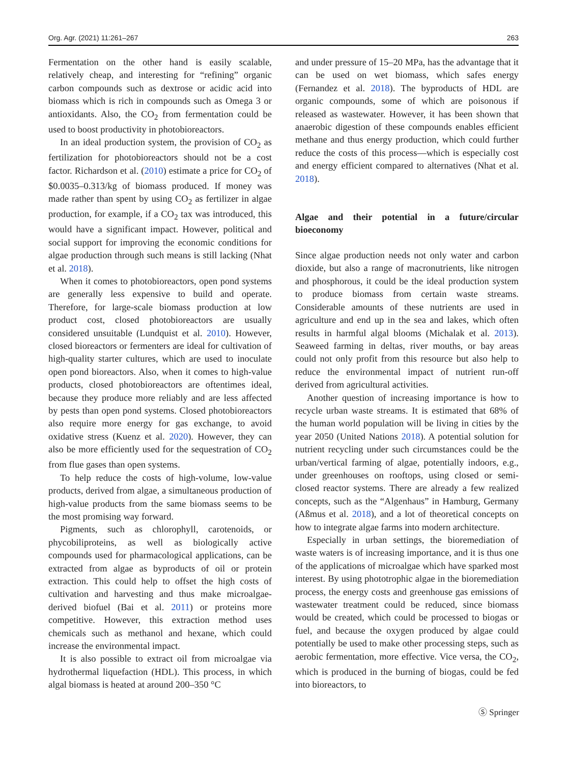Org. Agr. (2021) 11:261–267 263
Fermentation on the other hand is easily scalable, relatively cheap, and interesting for “refining” organic carbon compounds such as dextrose or acidic acid into biomass which is rich in compounds such as Omega 3 or antioxidants. Also, the CO<sub>2</sub> from fermentation could be used to boost productivity in photobioreactors.
In an ideal production system, the provision of CO<sub>2</sub> as fertilization for photobioreactors should not be a cost factor. Richardson et al. (2010) estimate a price for CO<sub>2</sub> of $0.0035–0.313/kg of biomass produced. If money was made rather than spent by using CO<sub>2</sub> as fertilizer in algae production, for example, if a CO<sub>2</sub> tax was introduced, this would have a significant impact. However, political and social support for improving the economic conditions for algae production through such means is still lacking (Nhat et al. 2018).
When it comes to photobioreactors, open pond systems are generally less expensive to build and operate. Therefore, for large-scale biomass production at low product cost, closed photobioreactors are usually considered unsuitable (Lundquist et al. 2010). However, closed bioreactors or fermenters are ideal for cultivation of high-quality starter cultures, which are used to inoculate open pond bioreactors. Also, when it comes to high-value products, closed photobioreactors are oftentimes ideal, because they produce more reliably and are less affected by pests than open pond systems. Closed photobioreactors also require more energy for gas exchange, to avoid oxidative stress (Kuenz et al. 2020). However, they can also be more efficiently used for the sequestration of CO<sub>2</sub> from flue gases than open systems.
To help reduce the costs of high-volume, low-value products, derived from algae, a simultaneous production of high-value products from the same biomass seems to be the most promising way forward.
Pigments, such as chlorophyll, carotenoids, or phycobiliproteins, as well as biologically active compounds used for pharmacological applications, can be extracted from algae as byproducts of oil or protein extraction. This could help to offset the high costs of cultivation and harvesting and thus make microalgae-derived biofuel (Bai et al. 2011) or proteins more competitive. However, this extraction method uses chemicals such as methanol and hexane, which could increase the environmental impact.
It is also possible to extract oil from microalgae via hydrothermal liquefaction (HDL). This process, in which algal biomass is heated at around 200–350 °C
and under pressure of 15–20 MPa, has the advantage that it can be used on wet biomass, which safes energy (Fernandez et al. 2018). The byproducts of HDL are organic compounds, some of which are poisonous if released as wastewater. However, it has been shown that anaerobic digestion of these compounds enables efficient methane and thus energy production, which could further reduce the costs of this process—which is especially cost and energy efficient compared to alternatives (Nhat et al. 2018).
Algae and their potential in a future/circular bioeconomy
Since algae production needs not only water and carbon dioxide, but also a range of macronutrients, like nitrogen and phosphorous, it could be the ideal production system to produce biomass from certain waste streams. Considerable amounts of these nutrients are used in agriculture and end up in the sea and lakes, which often results in harmful algal blooms (Michalak et al. 2013). Seaweed farming in deltas, river mouths, or bay areas could not only profit from this resource but also help to reduce the environmental impact of nutrient run-off derived from agricultural activities.
Another question of increasing importance is how to recycle urban waste streams. It is estimated that 68% of the human world population will be living in cities by the year 2050 (United Nations 2018). A potential solution for nutrient recycling under such circumstances could be the urban/vertical farming of algae, potentially indoors, e.g., under greenhouses on rooftops, using closed or semi-closed reactor systems. There are already a few realized concepts, such as the “Algenhaus” in Hamburg, Germany (Aßmus et al. 2018), and a lot of theoretical concepts on how to integrate algae farms into modern architecture.
Especially in urban settings, the bioremediation of waste waters is of increasing importance, and it is thus one of the applications of microalgae which have sparked most interest. By using phototrophic algae in the bioremediation process, the energy costs and greenhouse gas emissions of wastewater treatment could be reduced, since biomass would be created, which could be processed to biogas or fuel, and because the oxygen produced by algae could potentially be used to make other processing steps, such as aerobic fermentation, more effective. Vice versa, the CO<sub>2</sub>, which is produced in the burning of biogas, could be fed into bioreactors, to
Ⓢ Springer